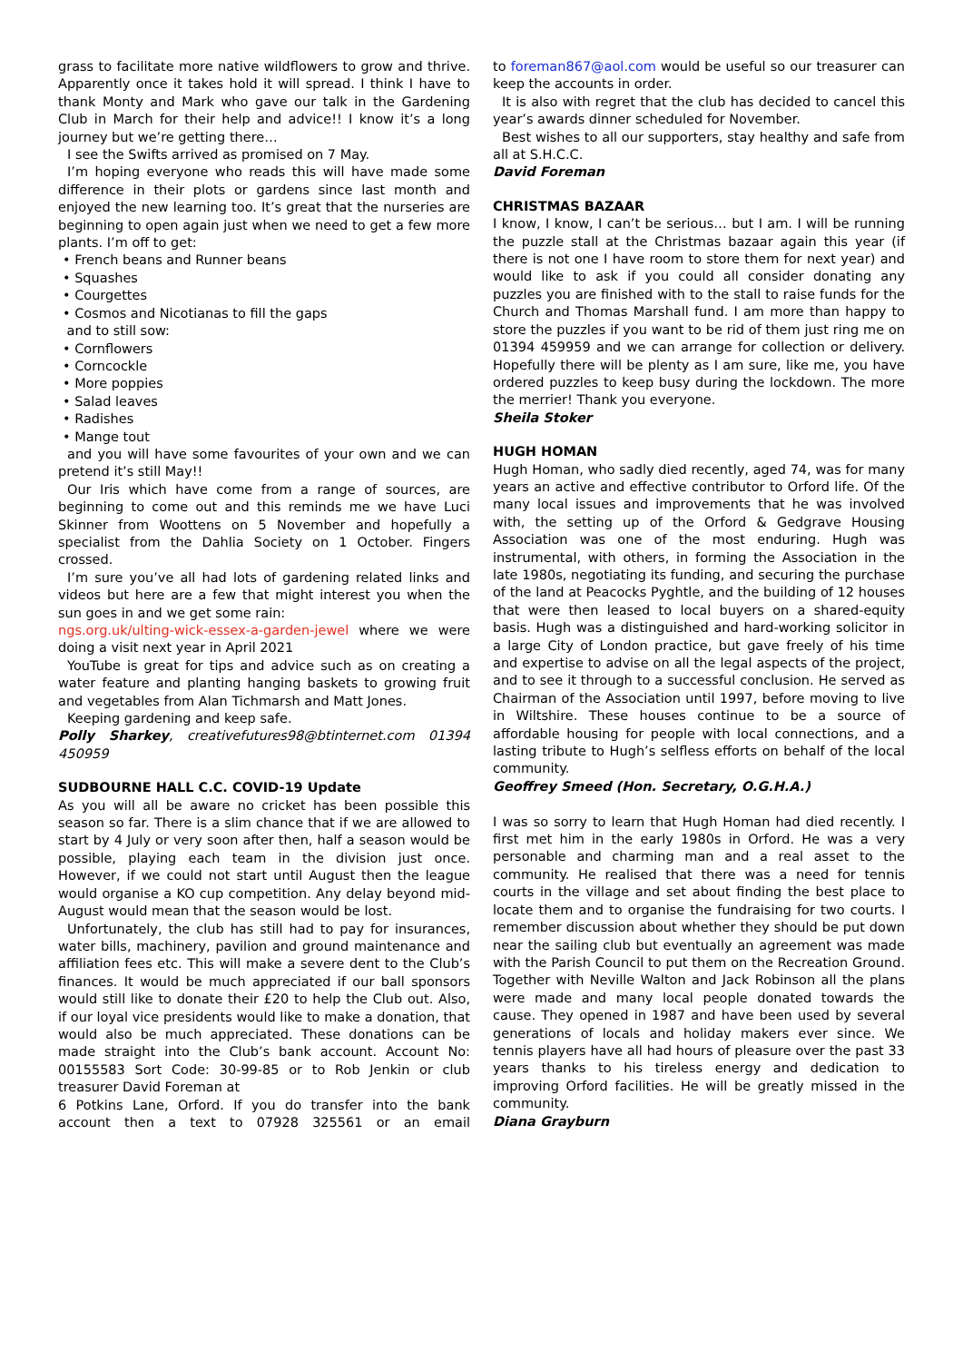grass to facilitate more native wildflowers to grow and thrive. Apparently once it takes hold it will spread. I think I have to thank Monty and Mark who gave our talk in the Gardening Club in March for their help and advice!! I know it’s a long journey but we’re getting there…
I see the Swifts arrived as promised on 7 May.
I’m hoping everyone who reads this will have made some difference in their plots or gardens since last month and enjoyed the new learning too. It’s great that the nurseries are beginning to open again just when we need to get a few more plants. I’m off to get:
• French beans and Runner beans
• Squashes
• Courgettes
• Cosmos and Nicotianas to fill the gaps
and to still sow:
• Cornflowers
• Corncockle
• More poppies
• Salad leaves
• Radishes
• Mange tout
and you will have some favourites of your own and we can pretend it’s still May!!
Our Iris which have come from a range of sources, are beginning to come out and this reminds me we have Luci Skinner from Woottens on 5 November and hopefully a specialist from the Dahlia Society on 1 October. Fingers crossed.
I’m sure you’ve all had lots of gardening related links and videos but here are a few that might interest you when the sun goes in and we get some rain:
ngs.org.uk/ulting-wick-essex-a-garden-jewel where we were doing a visit next year in April 2021
YouTube is great for tips and advice such as on creating a water feature and planting hanging baskets to growing fruit and vegetables from Alan Tichmarsh and Matt Jones.
Keeping gardening and keep safe.
Polly Sharkey, creativefutures98@btinternet.com 01394 450959
SUDBOURNE HALL C.C. COVID-19 Update
As you will all be aware no cricket has been possible this season so far. There is a slim chance that if we are allowed to start by 4 July or very soon after then, half a season would be possible, playing each team in the division just once. However, if we could not start until August then the league would organise a KO cup competition. Any delay beyond mid-August would mean that the season would be lost.
Unfortunately, the club has still had to pay for insurances, water bills, machinery, pavilion and ground maintenance and affiliation fees etc. This will make a severe dent to the Club’s finances. It would be much appreciated if our ball sponsors would still like to donate their £20 to help the Club out. Also, if our loyal vice presidents would like to make a donation, that would also be much appreciated. These donations can be made straight into the Club’s bank account. Account No: 00155583 Sort Code: 30-99-85 or to Rob Jenkin or club treasurer David Foreman at
6 Potkins Lane, Orford. If you do transfer into the bank account then a text to 07928 325561 or an email
to foreman867@aol.com would be useful so our treasurer can keep the accounts in order.
It is also with regret that the club has decided to cancel this year’s awards dinner scheduled for November.
Best wishes to all our supporters, stay healthy and safe from all at S.H.C.C.
David Foreman
CHRISTMAS BAZAAR
I know, I know, I can’t be serious… but I am. I will be running the puzzle stall at the Christmas bazaar again this year (if there is not one I have room to store them for next year) and would like to ask if you could all consider donating any puzzles you are finished with to the stall to raise funds for the Church and Thomas Marshall fund. I am more than happy to store the puzzles if you want to be rid of them just ring me on 01394 459959 and we can arrange for collection or delivery. Hopefully there will be plenty as I am sure, like me, you have ordered puzzles to keep busy during the lockdown. The more the merrier! Thank you everyone.
Sheila Stoker
HUGH HOMAN
Hugh Homan, who sadly died recently, aged 74, was for many years an active and effective contributor to Orford life. Of the many local issues and improvements that he was involved with, the setting up of the Orford & Gedgrave Housing Association was one of the most enduring. Hugh was instrumental, with others, in forming the Association in the late 1980s, negotiating its funding, and securing the purchase of the land at Peacocks Pyghtle, and the building of 12 houses that were then leased to local buyers on a shared-equity basis. Hugh was a distinguished and hard-working solicitor in a large City of London practice, but gave freely of his time and expertise to advise on all the legal aspects of the project, and to see it through to a successful conclusion. He served as Chairman of the Association until 1997, before moving to live in Wiltshire. These houses continue to be a source of affordable housing for people with local connections, and a lasting tribute to Hugh’s selfless efforts on behalf of the local community.
Geoffrey Smeed (Hon. Secretary, O.G.H.A.)
I was so sorry to learn that Hugh Homan had died recently. I first met him in the early 1980s in Orford. He was a very personable and charming man and a real asset to the community. He realised that there was a need for tennis courts in the village and set about finding the best place to locate them and to organise the fundraising for two courts. I remember discussion about whether they should be put down near the sailing club but eventually an agreement was made with the Parish Council to put them on the Recreation Ground. Together with Neville Walton and Jack Robinson all the plans were made and many local people donated towards the cause. They opened in 1987 and have been used by several generations of locals and holiday makers ever since. We tennis players have all had hours of pleasure over the past 33 years thanks to his tireless energy and dedication to improving Orford facilities. He will be greatly missed in the community.
Diana Grayburn